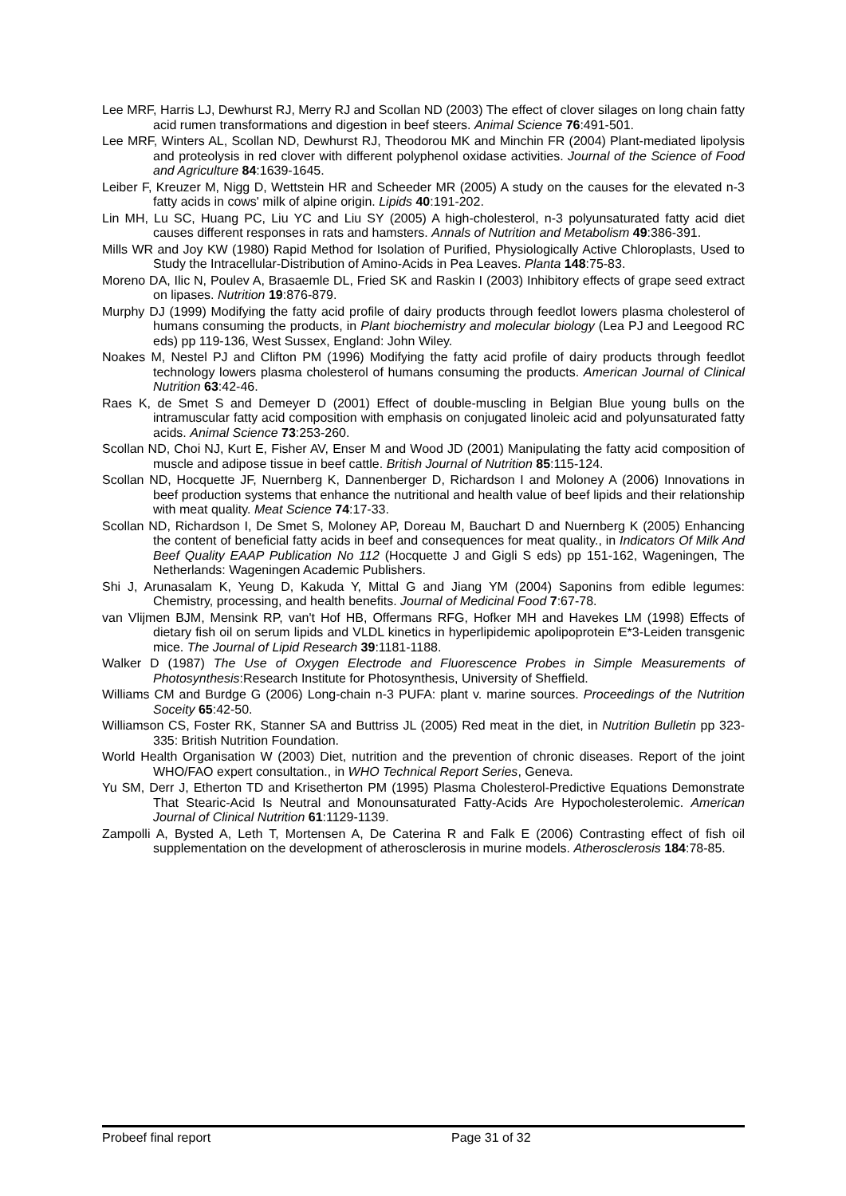Lee MRF, Harris LJ, Dewhurst RJ, Merry RJ and Scollan ND (2003) The effect of clover silages on long chain fatty acid rumen transformations and digestion in beef steers. Animal Science 76:491-501.
Lee MRF, Winters AL, Scollan ND, Dewhurst RJ, Theodorou MK and Minchin FR (2004) Plant-mediated lipolysis and proteolysis in red clover with different polyphenol oxidase activities. Journal of the Science of Food and Agriculture 84:1639-1645.
Leiber F, Kreuzer M, Nigg D, Wettstein HR and Scheeder MR (2005) A study on the causes for the elevated n-3 fatty acids in cows' milk of alpine origin. Lipids 40:191-202.
Lin MH, Lu SC, Huang PC, Liu YC and Liu SY (2005) A high-cholesterol, n-3 polyunsaturated fatty acid diet causes different responses in rats and hamsters. Annals of Nutrition and Metabolism 49:386-391.
Mills WR and Joy KW (1980) Rapid Method for Isolation of Purified, Physiologically Active Chloroplasts, Used to Study the Intracellular-Distribution of Amino-Acids in Pea Leaves. Planta 148:75-83.
Moreno DA, Ilic N, Poulev A, Brasaemle DL, Fried SK and Raskin I (2003) Inhibitory effects of grape seed extract on lipases. Nutrition 19:876-879.
Murphy DJ (1999) Modifying the fatty acid profile of dairy products through feedlot lowers plasma cholesterol of humans consuming the products, in Plant biochemistry and molecular biology (Lea PJ and Leegood RC eds) pp 119-136, West Sussex, England: John Wiley.
Noakes M, Nestel PJ and Clifton PM (1996) Modifying the fatty acid profile of dairy products through feedlot technology lowers plasma cholesterol of humans consuming the products. American Journal of Clinical Nutrition 63:42-46.
Raes K, de Smet S and Demeyer D (2001) Effect of double-muscling in Belgian Blue young bulls on the intramuscular fatty acid composition with emphasis on conjugated linoleic acid and polyunsaturated fatty acids. Animal Science 73:253-260.
Scollan ND, Choi NJ, Kurt E, Fisher AV, Enser M and Wood JD (2001) Manipulating the fatty acid composition of muscle and adipose tissue in beef cattle. British Journal of Nutrition 85:115-124.
Scollan ND, Hocquette JF, Nuernberg K, Dannenberger D, Richardson I and Moloney A (2006) Innovations in beef production systems that enhance the nutritional and health value of beef lipids and their relationship with meat quality. Meat Science 74:17-33.
Scollan ND, Richardson I, De Smet S, Moloney AP, Doreau M, Bauchart D and Nuernberg K (2005) Enhancing the content of beneficial fatty acids in beef and consequences for meat quality., in Indicators Of Milk And Beef Quality EAAP Publication No 112 (Hocquette J and Gigli S eds) pp 151-162, Wageningen, The Netherlands: Wageningen Academic Publishers.
Shi J, Arunasalam K, Yeung D, Kakuda Y, Mittal G and Jiang YM (2004) Saponins from edible legumes: Chemistry, processing, and health benefits. Journal of Medicinal Food 7:67-78.
van Vlijmen BJM, Mensink RP, van't Hof HB, Offermans RFG, Hofker MH and Havekes LM (1998) Effects of dietary fish oil on serum lipids and VLDL kinetics in hyperlipidemic apolipoprotein E*3-Leiden transgenic mice. The Journal of Lipid Research 39:1181-1188.
Walker D (1987) The Use of Oxygen Electrode and Fluorescence Probes in Simple Measurements of Photosynthesis:Research Institute for Photosynthesis, University of Sheffield.
Williams CM and Burdge G (2006) Long-chain n-3 PUFA: plant v. marine sources. Proceedings of the Nutrition Soceity 65:42-50.
Williamson CS, Foster RK, Stanner SA and Buttriss JL (2005) Red meat in the diet, in Nutrition Bulletin pp 323-335: British Nutrition Foundation.
World Health Organisation W (2003) Diet, nutrition and the prevention of chronic diseases. Report of the joint WHO/FAO expert consultation., in WHO Technical Report Series, Geneva.
Yu SM, Derr J, Etherton TD and Krisetherton PM (1995) Plasma Cholesterol-Predictive Equations Demonstrate That Stearic-Acid Is Neutral and Monounsaturated Fatty-Acids Are Hypocholesterolemic. American Journal of Clinical Nutrition 61:1129-1139.
Zampolli A, Bysted A, Leth T, Mortensen A, De Caterina R and Falk E (2006) Contrasting effect of fish oil supplementation on the development of atherosclerosis in murine models. Atherosclerosis 184:78-85.
Probeef final report Page 31 of 32